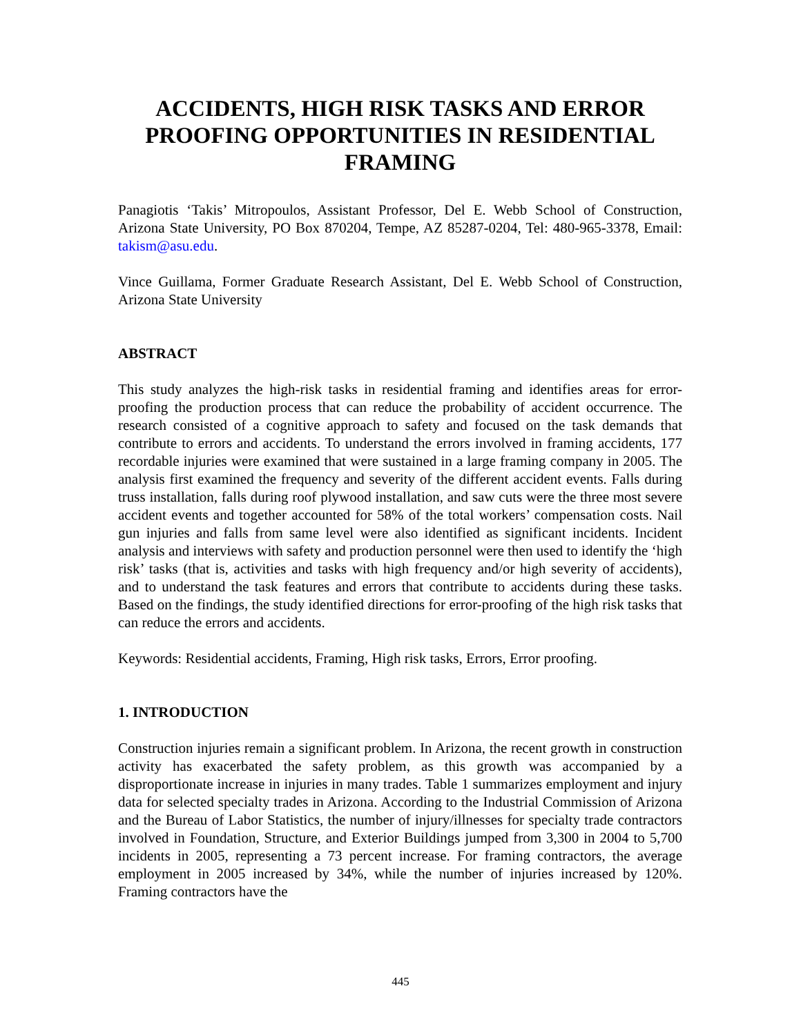ACCIDENTS, HIGH RISK TASKS AND ERROR PROOFING OPPORTUNITIES IN RESIDENTIAL FRAMING
Panagiotis ‘Takis’ Mitropoulos, Assistant Professor, Del E. Webb School of Construction, Arizona State University, PO Box 870204, Tempe, AZ 85287-0204, Tel: 480-965-3378, Email: takism@asu.edu.
Vince Guillama, Former Graduate Research Assistant, Del E. Webb School of Construction, Arizona State University
ABSTRACT
This study analyzes the high-risk tasks in residential framing and identifies areas for error-proofing the production process that can reduce the probability of accident occurrence. The research consisted of a cognitive approach to safety and focused on the task demands that contribute to errors and accidents. To understand the errors involved in framing accidents, 177 recordable injuries were examined that were sustained in a large framing company in 2005. The analysis first examined the frequency and severity of the different accident events. Falls during truss installation, falls during roof plywood installation, and saw cuts were the three most severe accident events and together accounted for 58% of the total workers’ compensation costs. Nail gun injuries and falls from same level were also identified as significant incidents. Incident analysis and interviews with safety and production personnel were then used to identify the ‘high risk’ tasks (that is, activities and tasks with high frequency and/or high severity of accidents), and to understand the task features and errors that contribute to accidents during these tasks. Based on the findings, the study identified directions for error-proofing of the high risk tasks that can reduce the errors and accidents.
Keywords: Residential accidents, Framing, High risk tasks, Errors, Error proofing.
1. INTRODUCTION
Construction injuries remain a significant problem. In Arizona, the recent growth in construction activity has exacerbated the safety problem, as this growth was accompanied by a disproportionate increase in injuries in many trades. Table 1 summarizes employment and injury data for selected specialty trades in Arizona. According to the Industrial Commission of Arizona and the Bureau of Labor Statistics, the number of injury/illnesses for specialty trade contractors involved in Foundation, Structure, and Exterior Buildings jumped from 3,300 in 2004 to 5,700 incidents in 2005, representing a 73 percent increase. For framing contractors, the average employment in 2005 increased by 34%, while the number of injuries increased by 120%. Framing contractors have the
445